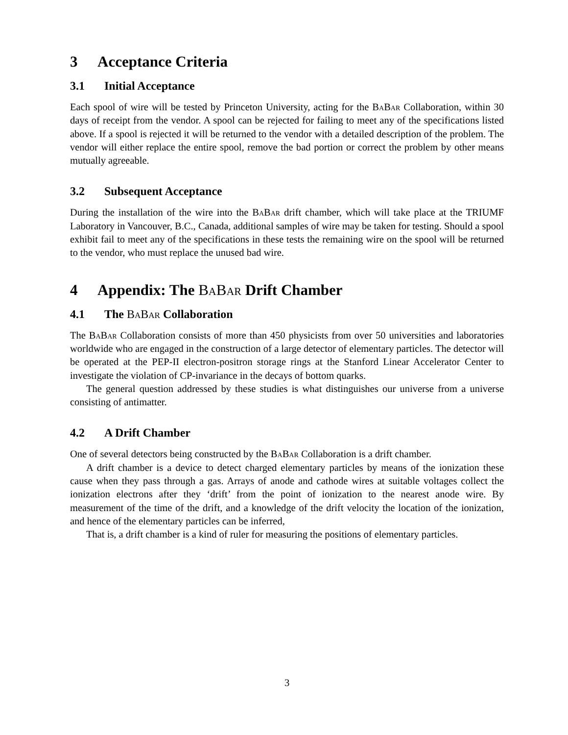3 Acceptance Criteria
3.1 Initial Acceptance
Each spool of wire will be tested by Princeton University, acting for the BaBar Collaboration, within 30 days of receipt from the vendor. A spool can be rejected for failing to meet any of the specifications listed above. If a spool is rejected it will be returned to the vendor with a detailed description of the problem. The vendor will either replace the entire spool, remove the bad portion or correct the problem by other means mutually agreeable.
3.2 Subsequent Acceptance
During the installation of the wire into the BaBar drift chamber, which will take place at the TRIUMF Laboratory in Vancouver, B.C., Canada, additional samples of wire may be taken for testing. Should a spool exhibit fail to meet any of the specifications in these tests the remaining wire on the spool will be returned to the vendor, who must replace the unused bad wire.
4 Appendix: The BaBar Drift Chamber
4.1 The BaBar Collaboration
The BaBar Collaboration consists of more than 450 physicists from over 50 universities and laboratories worldwide who are engaged in the construction of a large detector of elementary particles. The detector will be operated at the PEP-II electron-positron storage rings at the Stanford Linear Accelerator Center to investigate the violation of CP-invariance in the decays of bottom quarks.
The general question addressed by these studies is what distinguishes our universe from a universe consisting of antimatter.
4.2 A Drift Chamber
One of several detectors being constructed by the BaBar Collaboration is a drift chamber.
A drift chamber is a device to detect charged elementary particles by means of the ionization these cause when they pass through a gas. Arrays of anode and cathode wires at suitable voltages collect the ionization electrons after they ‘drift’ from the point of ionization to the nearest anode wire. By measurement of the time of the drift, and a knowledge of the drift velocity the location of the ionization, and hence of the elementary particles can be inferred,
That is, a drift chamber is a kind of ruler for measuring the positions of elementary particles.
3